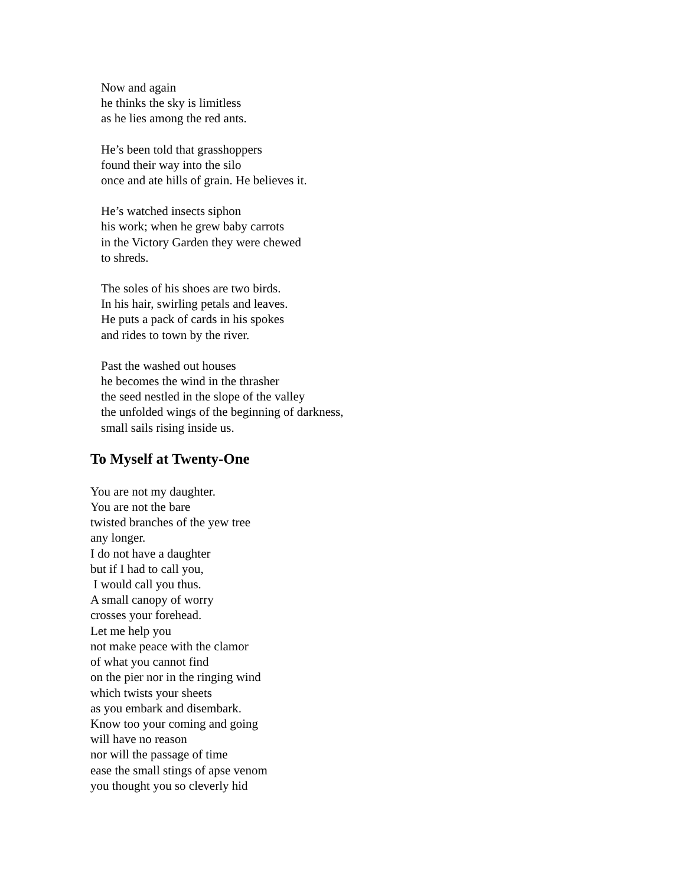Now and again
he thinks the sky is limitless
as he lies among the red ants.
He’s been told that grasshoppers
found their way into the silo
once and ate hills of grain. He believes it.
He’s watched insects siphon
his work; when he grew baby carrots
in the Victory Garden they were chewed
to shreds.
The soles of his shoes are two birds.
In his hair, swirling petals and leaves.
He puts a pack of cards in his spokes
and rides to town by the river.
Past the washed out houses
he becomes the wind in the thrasher
the seed nestled in the slope of the valley
the unfolded wings of the beginning of darkness,
small sails rising inside us.
To Myself at Twenty-One
You are not my daughter.
You are not the bare
twisted branches of the yew tree
any longer.
I do not have a daughter
but if I had to call you,
I would call you thus.
A small canopy of worry
crosses your forehead.
Let me help you
not make peace with the clamor
of what you cannot find
on the pier nor in the ringing wind
which twists your sheets
as you embark and disembark.
Know too your coming and going
will have no reason
nor will the passage of time
ease the small stings of apse venom
you thought you so cleverly hid